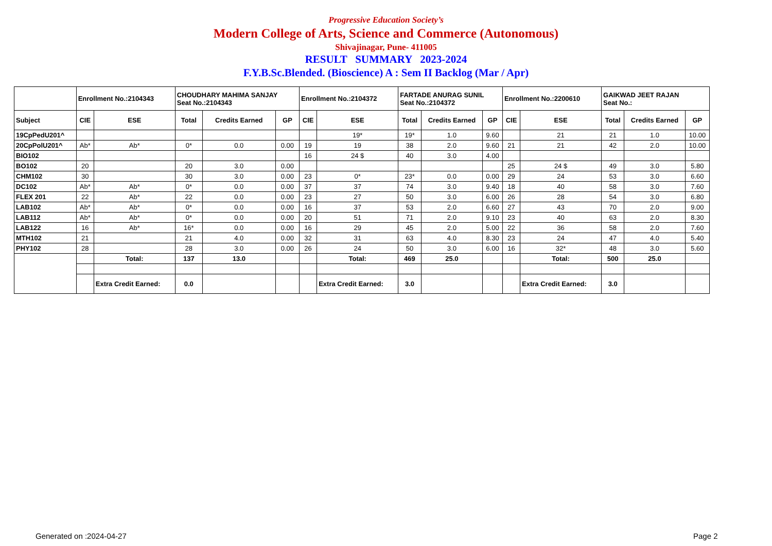Progressive Education Society’s
Modern College of Arts, Science and Commerce (Autonomous)
Shivajinagar, Pune- 411005
RESULT SUMMARY 2023-2024
F.Y.B.Sc.Blended. (Bioscience) A : Sem II Backlog (Mar / Apr)
| | Enrollment No.:2104343 | | CHOUDHARY MAHIMA SANJAY Seat No.:2104343 | | | Enrollment No.:2104372 | | FARTADE ANURAG SUNIL Seat No.:2104372 | | | Enrollment No.:2200610 | | GAIKWAD JEET RAJAN Seat No.: | | |
| --- | --- | --- | --- | --- | --- | --- | --- | --- | --- | --- | --- | --- | --- | --- | --- |
| Subject | CIE | ESE | Total | Credits Earned | GP | CIE | ESE | Total | Credits Earned | GP | CIE | ESE | Total | Credits Earned | GP |
| 19CpPedU201^ | | | | | | | 19* | 19* | 1.0 | 9.60 | | 21 | 21 | 1.0 | 10.00 |
| 20CpPolU201^ | Ab* | Ab* | 0* | 0.0 | 0.00 | 19 | 19 | 38 | 2.0 | 9.60 | 21 | 21 | 42 | 2.0 | 10.00 |
| BIO102 | | | | | | 16 | 24 $ | 40 | 3.0 | 4.00 | | | | | |
| BO102 | 20 | | 20 | 3.0 | 0.00 | | | | | | 25 | 24 $ | 49 | 3.0 | 5.80 |
| CHM102 | 30 | | 30 | 3.0 | 0.00 | 23 | 0* | 23* | 0.0 | 0.00 | 29 | 24 | 53 | 3.0 | 6.60 |
| DC102 | Ab* | Ab* | 0* | 0.0 | 0.00 | 37 | 37 | 74 | 3.0 | 9.40 | 18 | 40 | 58 | 3.0 | 7.60 |
| FLEX 201 | 22 | Ab* | 22 | 0.0 | 0.00 | 23 | 27 | 50 | 3.0 | 6.00 | 26 | 28 | 54 | 3.0 | 6.80 |
| LAB102 | Ab* | Ab* | 0* | 0.0 | 0.00 | 16 | 37 | 53 | 2.0 | 6.60 | 27 | 43 | 70 | 2.0 | 9.00 |
| LAB112 | Ab* | Ab* | 0* | 0.0 | 0.00 | 20 | 51 | 71 | 2.0 | 9.10 | 23 | 40 | 63 | 2.0 | 8.30 |
| LAB122 | 16 | Ab* | 16* | 0.0 | 0.00 | 16 | 29 | 45 | 2.0 | 5.00 | 22 | 36 | 58 | 2.0 | 7.60 |
| MTH102 | 21 | | 21 | 4.0 | 0.00 | 32 | 31 | 63 | 4.0 | 8.30 | 23 | 24 | 47 | 4.0 | 5.40 |
| PHY102 | 28 | | 28 | 3.0 | 0.00 | 26 | 24 | 50 | 3.0 | 6.00 | 16 | 32* | 48 | 3.0 | 5.60 |
| | | Total: | 137 | 13.0 | | | Total: | 469 | 25.0 | | | Total: | 500 | 25.0 | |
| | | Extra Credit Earned: | 0.0 | | | | Extra Credit Earned: | 3.0 | | | | Extra Credit Earned: | 3.0 | | |
Generated on :2024-04-27 Page 2